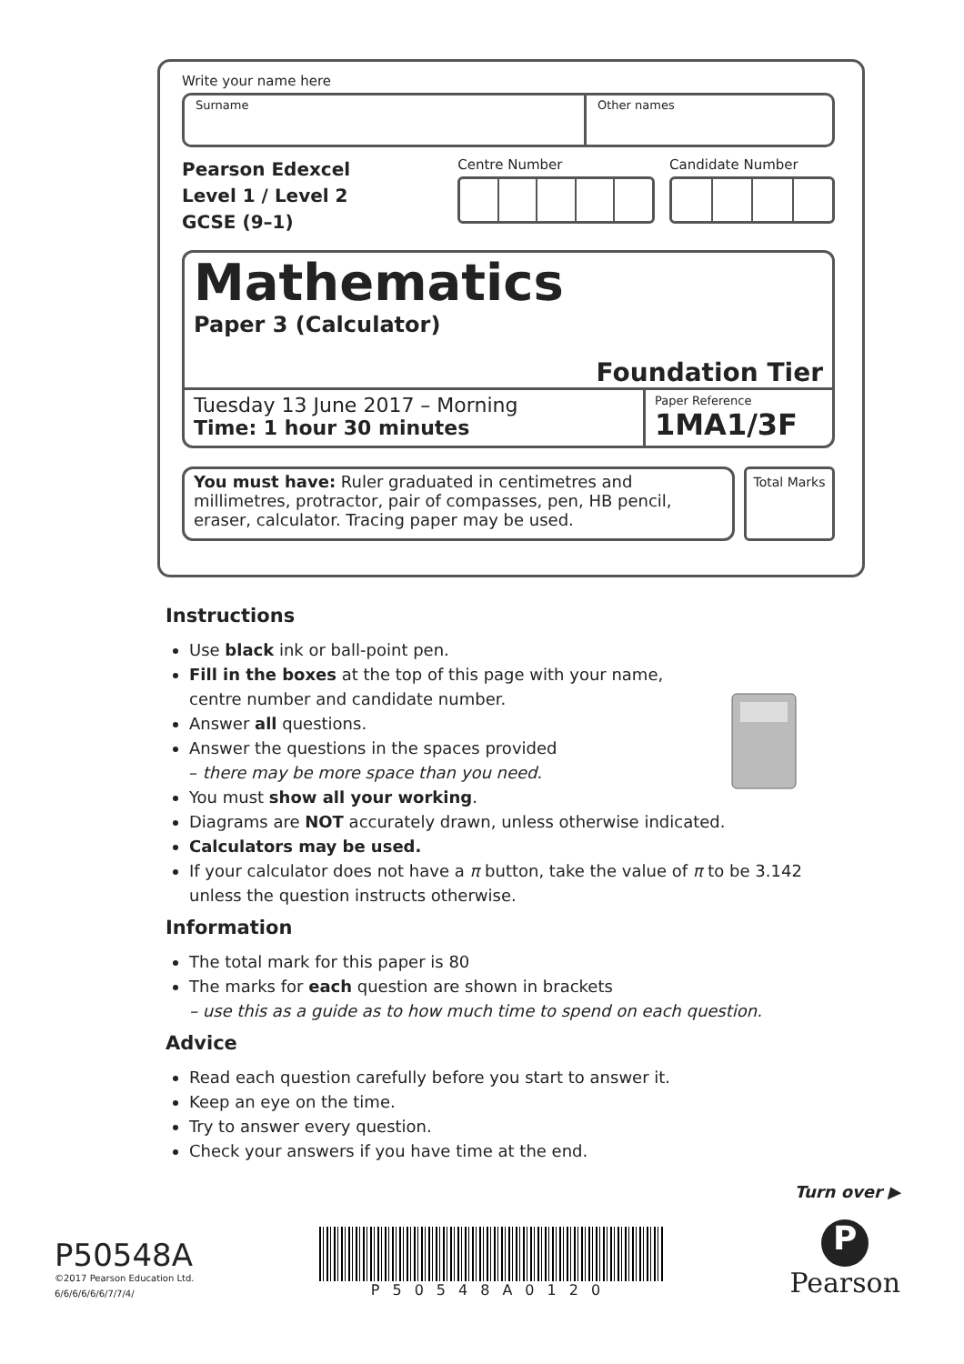Write your name here
Surname Other names
Pearson Edexcel
Level 1 / Level 2
GCSE (9–1)
Centre Number Candidate Number
Mathematics
Paper 3 (Calculator)
Foundation Tier
Tuesday 13 June 2017 – Morning
Time: 1 hour 30 minutes
Paper Reference
1MA1/3F
You must have: Ruler graduated in centimetres and millimetres, protractor, pair of compasses, pen, HB pencil, eraser, calculator. Tracing paper may be used.
Total Marks
Instructions
Use black ink or ball-point pen.
Fill in the boxes at the top of this page with your name,
centre number and candidate number.
Answer all questions.
Answer the questions in the spaces provided
– there may be more space than you need.
You must show all your working.
Diagrams are NOT accurately drawn, unless otherwise indicated.
Calculators may be used.
If your calculator does not have a π button, take the value of π to be 3.142 unless the question instructs otherwise.
Information
The total mark for this paper is 80
The marks for each question are shown in brackets
– use this as a guide as to how much time to spend on each question.
Advice
Read each question carefully before you start to answer it.
Keep an eye on the time.
Try to answer every question.
Check your answers if you have time at the end.
Turn over ▶
P50548A
©2017 Pearson Education Ltd.
6/6/6/6/6/6/7/7/4/
P50548A0120
P
Pearson